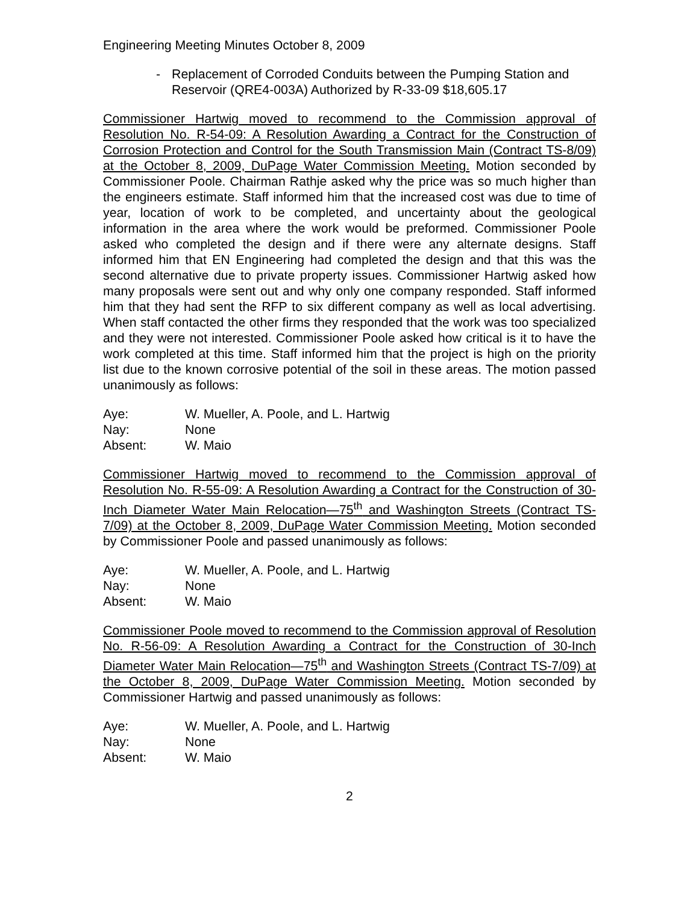Engineering Meeting Minutes October 8, 2009
- Replacement of Corroded Conduits between the Pumping Station and Reservoir (QRE4-003A) Authorized by R-33-09 $18,605.17
Commissioner Hartwig moved to recommend to the Commission approval of Resolution No. R-54-09: A Resolution Awarding a Contract for the Construction of Corrosion Protection and Control for the South Transmission Main (Contract TS-8/09) at the October 8, 2009, DuPage Water Commission Meeting. Motion seconded by Commissioner Poole. Chairman Rathje asked why the price was so much higher than the engineers estimate. Staff informed him that the increased cost was due to time of year, location of work to be completed, and uncertainty about the geological information in the area where the work would be preformed. Commissioner Poole asked who completed the design and if there were any alternate designs. Staff informed him that EN Engineering had completed the design and that this was the second alternative due to private property issues. Commissioner Hartwig asked how many proposals were sent out and why only one company responded. Staff informed him that they had sent the RFP to six different company as well as local advertising. When staff contacted the other firms they responded that the work was too specialized and they were not interested. Commissioner Poole asked how critical is it to have the work completed at this time. Staff informed him that the project is high on the priority list due to the known corrosive potential of the soil in these areas. The motion passed unanimously as follows:
| Aye: | W. Mueller, A. Poole, and L. Hartwig |
| Nay: | None |
| Absent: | W. Maio |
Commissioner Hartwig moved to recommend to the Commission approval of Resolution No. R-55-09: A Resolution Awarding a Contract for the Construction of 30-Inch Diameter Water Main Relocation—75<sup>th</sup> and Washington Streets (Contract TS-7/09) at the October 8, 2009, DuPage Water Commission Meeting. Motion seconded by Commissioner Poole and passed unanimously as follows:
| Aye: | W. Mueller, A. Poole, and L. Hartwig |
| Nay: | None |
| Absent: | W. Maio |
Commissioner Poole moved to recommend to the Commission approval of Resolution No. R-56-09: A Resolution Awarding a Contract for the Construction of 30-Inch Diameter Water Main Relocation—75<sup>th</sup> and Washington Streets (Contract TS-7/09) at the October 8, 2009, DuPage Water Commission Meeting. Motion seconded by Commissioner Hartwig and passed unanimously as follows:
| Aye: | W. Mueller, A. Poole, and L. Hartwig |
| Nay: | None |
| Absent: | W. Maio |
2